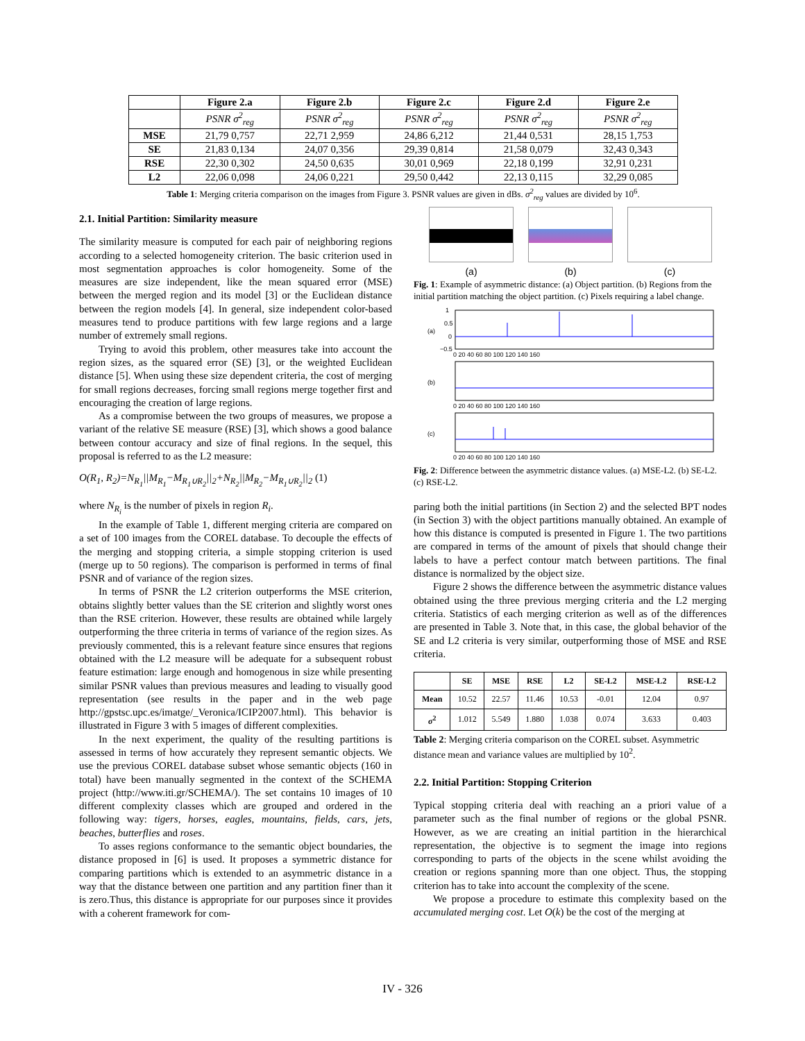| | Figure 2.a | Figure 2.b | Figure 2.c | Figure 2.d | Figure 2.e |
| --- | --- | --- | --- | --- | --- |
| | PSNR σ<sup>2</sup><sub>reg</sub> | PSNR σ<sup>2</sup><sub>reg</sub> | PSNR σ<sup>2</sup><sub>reg</sub> | PSNR σ<sup>2</sup><sub>reg</sub> | PSNR σ<sup>2</sup><sub>reg</sub> |
| MSE | 21,79 0,757 | 22,71 2,959 | 24,86 6,212 | 21,44 0,531 | 28,15 1,753 |
| SE | 21,83 0,134 | 24,07 0,356 | 29,39 0,814 | 21,58 0,079 | 32,43 0,343 |
| RSE | 22,30 0,302 | 24,50 0,635 | 30,01 0,969 | 22,18 0,199 | 32,91 0,231 |
| L2 | 22,06 0,098 | 24,06 0,221 | 29,50 0,442 | 22,13 0,115 | 32,29 0,085 |
Table 1: Merging criteria comparison on the images from Figure 3. PSNR values are given in dBs. σ<sup>2</sup><sub>reg</sub> values are divided by 10<sup>6</sup>.
2.1. Initial Partition: Similarity measure
The similarity measure is computed for each pair of neighboring regions according to a selected homogeneity criterion. The basic criterion used in most segmentation approaches is color homogeneity. Some of the measures are size independent, like the mean squared error (MSE) between the merged region and its model [3] or the Euclidean distance between the region models [4]. In general, size independent color-based measures tend to produce partitions with few large regions and a large number of extremely small regions.
Trying to avoid this problem, other measures take into account the region sizes, as the squared error (SE) [3], or the weighted Euclidean distance [5]. When using these size dependent criteria, the cost of merging for small regions decreases, forcing small regions merge together first and encouraging the creation of large regions.
As a compromise between the two groups of measures, we propose a variant of the relative SE measure (RSE) [3], which shows a good balance between contour accuracy and size of final regions. In the sequel, this proposal is referred to as the L2 measure:
O(R<sub>1</sub>, R<sub>2</sub>)=N<sub>R<sub>1</sub></sub>||M<sub>R<sub>1</sub></sub>−M<sub>R<sub>1</sub>∪R<sub>2</sub></sub>||<sub>2</sub>+N<sub>R<sub>2</sub></sub>||M<sub>R<sub>2</sub></sub>−M<sub>R<sub>1</sub>∪R<sub>2</sub></sub>||<sub>2</sub> (1)
where N<sub>R<sub>i</sub></sub> is the number of pixels in region R<sub>i</sub>.
In the example of Table 1, different merging criteria are compared on a set of 100 images from the COREL database. To decouple the effects of the merging and stopping criteria, a simple stopping criterion is used (merge up to 50 regions). The comparison is performed in terms of final PSNR and of variance of the region sizes.
In terms of PSNR the L2 criterion outperforms the MSE criterion, obtains slightly better values than the SE criterion and slightly worst ones than the RSE criterion. However, these results are obtained while largely outperforming the three criteria in terms of variance of the region sizes. As previously commented, this is a relevant feature since ensures that regions obtained with the L2 measure will be adequate for a subsequent robust feature estimation: large enough and homogenous in size while presenting similar PSNR values than previous measures and leading to visually good representation (see results in the paper and in the web page http://gpstsc.upc.es/imatge/_Veronica/ICIP2007.html). This behavior is illustrated in Figure 3 with 5 images of different complexities.
In the next experiment, the quality of the resulting partitions is assessed in terms of how accurately they represent semantic objects. We use the previous COREL database subset whose semantic objects (160 in total) have been manually segmented in the context of the SCHEMA project (http://www.iti.gr/SCHEMA/). The set contains 10 images of 10 different complexity classes which are grouped and ordered in the following way: tigers, horses, eagles, mountains, fields, cars, jets, beaches, butterflies and roses.
To asses regions conformance to the semantic object boundaries, the distance proposed in [6] is used. It proposes a symmetric distance for comparing partitions which is extended to an asymmetric distance in a way that the distance between one partition and any partition finer than it is zero.Thus, this distance is appropriate for our purposes since it provides with a coherent framework for com-
(a) (b) (c)
Fig. 1: Example of asymmetric distance: (a) Object partition. (b) Regions from the initial partition matching the object partition. (c) Pixels requiring a label change.
1
0.5
0
−0.5
(a)
(b)
(c)
0 20 40 60 80 100 120 140 160
0 20 40 60 80 100 120 140 160
0 20 40 60 80 100 120 140 160
Fig. 2: Difference between the asymmetric distance values. (a) MSE-L2. (b) SE-L2. (c) RSE-L2.
paring both the initial partitions (in Section 2) and the selected BPT nodes (in Section 3) with the object partitions manually obtained. An example of how this distance is computed is presented in Figure 1. The two partitions are compared in terms of the amount of pixels that should change their labels to have a perfect contour match between partitions. The final distance is normalized by the object size.
Figure 2 shows the difference between the asymmetric distance values obtained using the three previous merging criteria and the L2 merging criteria. Statistics of each merging criterion as well as of the differences are presented in Table 3. Note that, in this case, the global behavior of the SE and L2 criteria is very similar, outperforming those of MSE and RSE criteria.
| | SE | MSE | RSE | L2 | SE-L2 | MSE-L2 | RSE-L2 |
| --- | --- | --- | --- | --- | --- | --- | --- |
| Mean | 10.52 | 22.57 | 11.46 | 10.53 | -0.01 | 12.04 | 0.97 |
| σ<sup>2</sup> | 1.012 | 5.549 | 1.880 | 1.038 | 0.074 | 3.633 | 0.403 |
Table 2: Merging criteria comparison on the COREL subset. Asymmetric distance mean and variance values are multiplied by 10<sup>2</sup>.
2.2. Initial Partition: Stopping Criterion
Typical stopping criteria deal with reaching an a priori value of a parameter such as the final number of regions or the global PSNR. However, as we are creating an initial partition in the hierarchical representation, the objective is to segment the image into regions corresponding to parts of the objects in the scene whilst avoiding the creation or regions spanning more than one object. Thus, the stopping criterion has to take into account the complexity of the scene.
We propose a procedure to estimate this complexity based on the accumulated merging cost. Let O(k) be the cost of the merging at
IV - 326